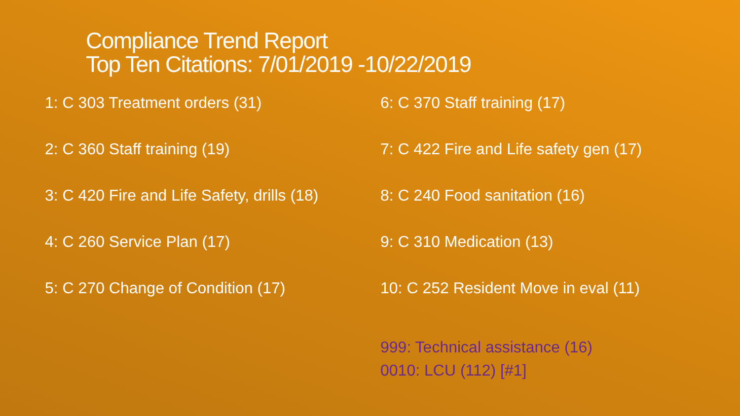Compliance Trend Report
Top Ten Citations: 7/01/2019 -10/22/2019
1: C 303 Treatment orders (31)
2: C 360 Staff training (19)
3: C 420 Fire and Life Safety, drills (18)
4: C 260 Service Plan (17)
5: C 270 Change of Condition (17)
6: C 370 Staff training (17)
7: C 422 Fire and Life safety gen (17)
8: C 240 Food sanitation (16)
9: C 310 Medication (13)
10: C 252 Resident Move in eval (11)
999: Technical assistance (16)
0010: LCU (112) [#1]